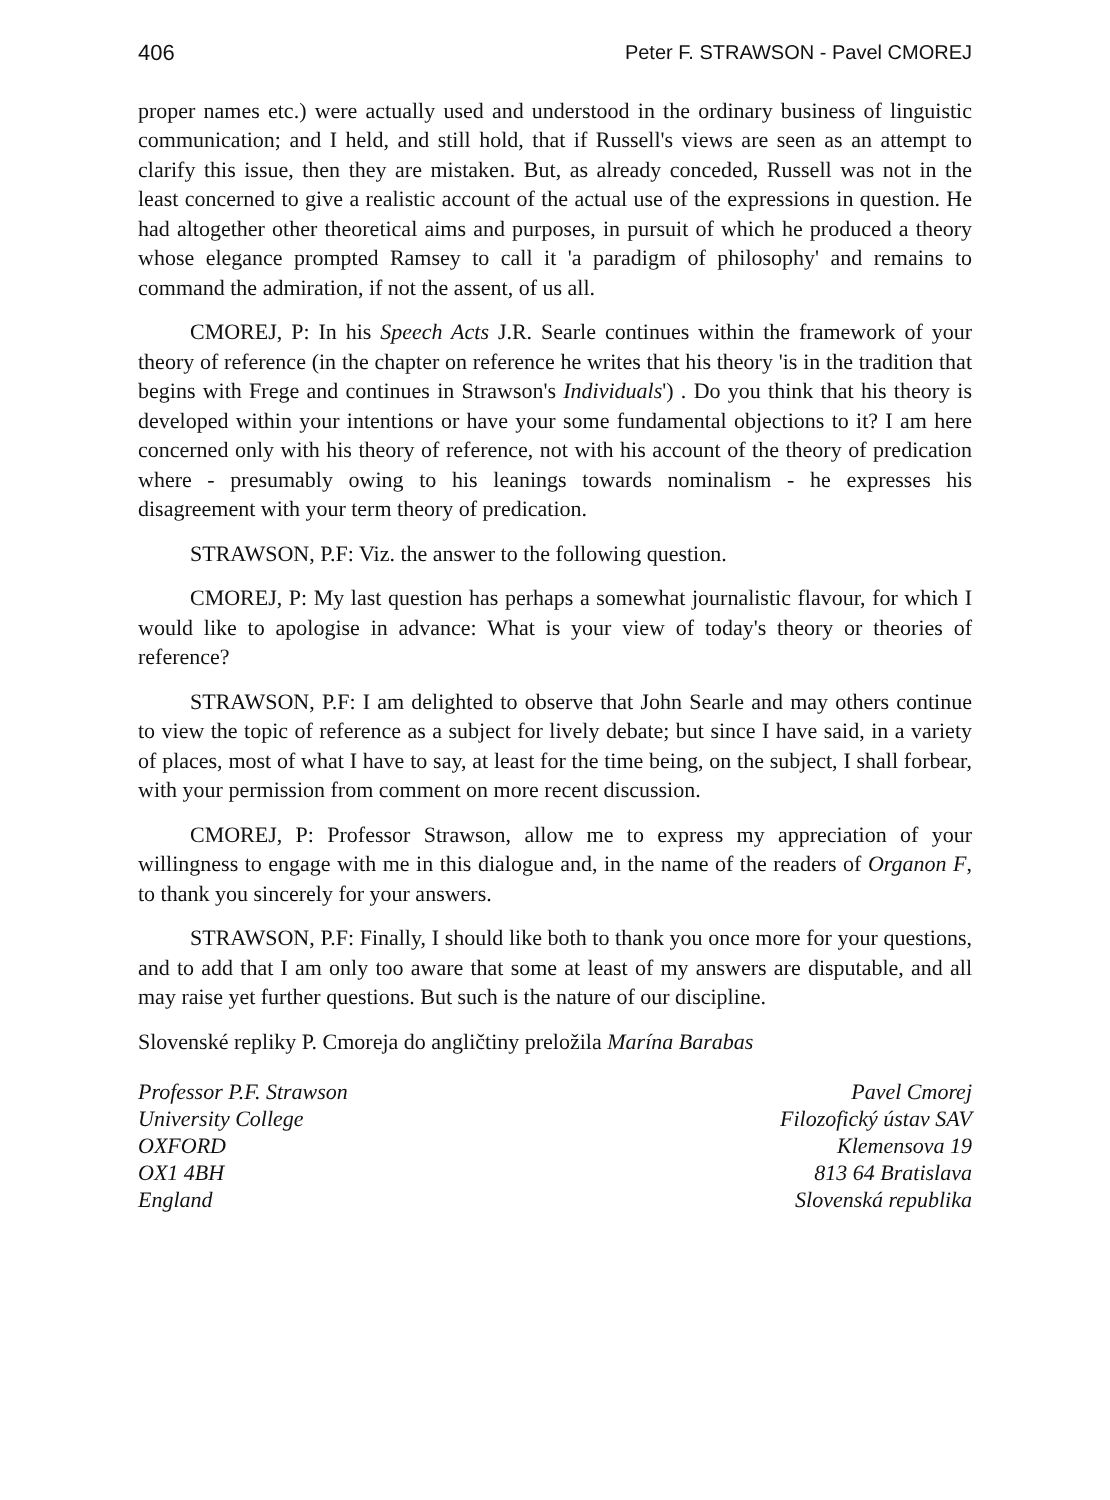406 Peter F. STRAWSON - Pavel CMOREJ
proper names etc.) were actually used and understood in the ordinary business of linguistic communication; and I held, and still hold, that if Russell's views are seen as an attempt to clarify this issue, then they are mistaken. But, as already conceded, Russell was not in the least concerned to give a realistic account of the actual use of the expressions in question. He had altogether other theoretical aims and purposes, in pursuit of which he produced a theory whose elegance prompted Ramsey to call it 'a paradigm of philosophy' and remains to command the admiration, if not the assent, of us all.
CMOREJ, P: In his Speech Acts J.R. Searle continues within the framework of your theory of reference (in the chapter on reference he writes that his theory 'is in the tradition that begins with Frege and continues in Strawson's Individuals') . Do you think that his theory is developed within your intentions or have your some fundamental objections to it? I am here concerned only with his theory of reference, not with his account of the theory of predication where - presumably owing to his leanings towards nominalism - he expresses his disagreement with your term theory of predication.
STRAWSON, P.F: Viz. the answer to the following question.
CMOREJ, P: My last question has perhaps a somewhat journalistic flavour, for which I would like to apologise in advance: What is your view of today's theory or theories of reference?
STRAWSON, P.F: I am delighted to observe that John Searle and may others continue to view the topic of reference as a subject for lively debate; but since I have said, in a variety of places, most of what I have to say, at least for the time being, on the subject, I shall forbear, with your permission from comment on more recent discussion.
CMOREJ, P: Professor Strawson, allow me to express my appreciation of your willingness to engage with me in this dialogue and, in the name of the readers of Organon F, to thank you sincerely for your answers.
STRAWSON, P.F: Finally, I should like both to thank you once more for your questions, and to add that I am only too aware that some at least of my answers are disputable, and all may raise yet further questions. But such is the nature of our discipline.
Slovenské repliky P. Cmoreja do angličtiny preložila Marína Barabas
Professor P.F. Strawson
University College
OXFORD
OX1 4BH
England
Pavel Cmorej
Filozofický ústav SAV
Klemensova 19
813 64 Bratislava
Slovenská republika